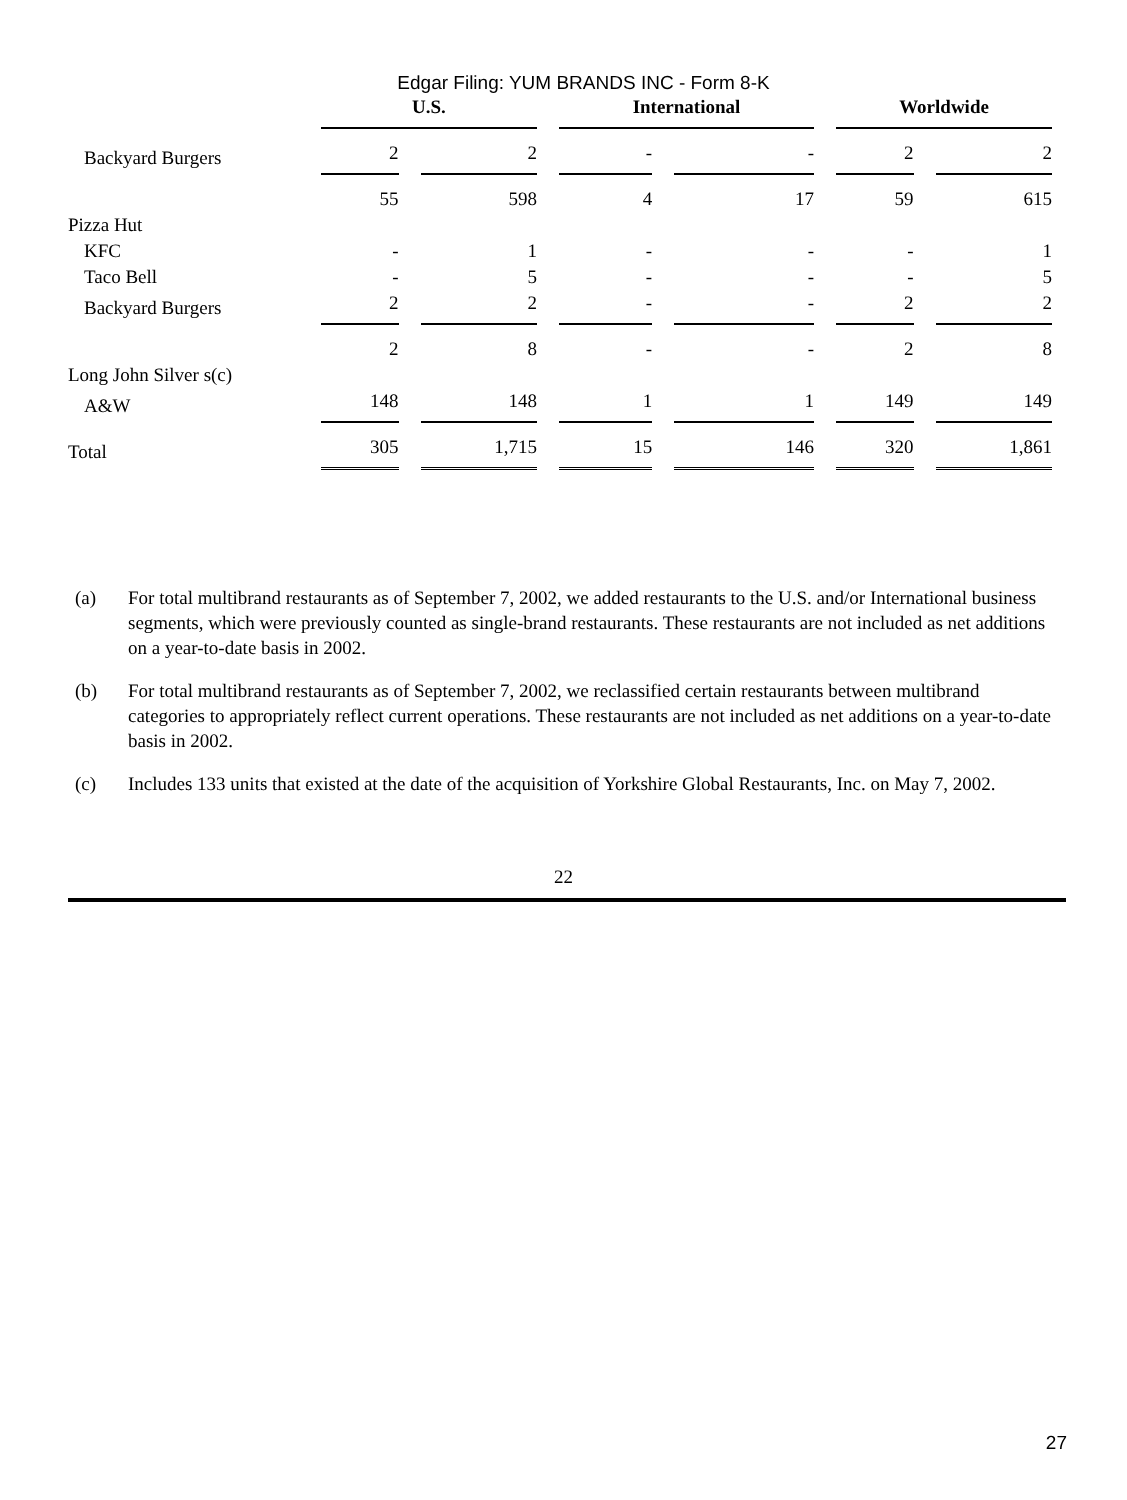Edgar Filing: YUM BRANDS INC - Form 8-K
| | U.S. | | | | International | | | | Worldwide | | |
| --- | --- | --- | --- | --- | --- | --- | --- | --- | --- | --- | --- |
| Backyard Burgers | 2 | | 2 | | - | | - | | 2 | | 2 |
| | 55 | | 598 | | 4 | | 17 | | 59 | | 615 |
| Pizza Hut | | | | | | | | | | | |
| KFC | - | | 1 | | - | | - | | - | | 1 |
| Taco Bell | - | | 5 | | - | | - | | - | | 5 |
| Backyard Burgers | 2 | | 2 | | - | | - | | 2 | | 2 |
| | 2 | | 8 | | - | | - | | 2 | | 8 |
| Long John Silver s(c) | | | | | | | | | | | |
| A&W | 148 | | 148 | | 1 | | 1 | | 149 | | 149 |
| Total | 305 | | 1,715 | | 15 | | 146 | | 320 | | 1,861 |
(a) For total multibrand restaurants as of September 7, 2002, we added restaurants to the U.S. and/or International business segments, which were previously counted as single-brand restaurants. These restaurants are not included as net additions on a year-to-date basis in 2002.
(b) For total multibrand restaurants as of September 7, 2002, we reclassified certain restaurants between multibrand categories to appropriately reflect current operations. These restaurants are not included as net additions on a year-to-date basis in 2002.
(c) Includes 133 units that existed at the date of the acquisition of Yorkshire Global Restaurants, Inc. on May 7, 2002.
22
27